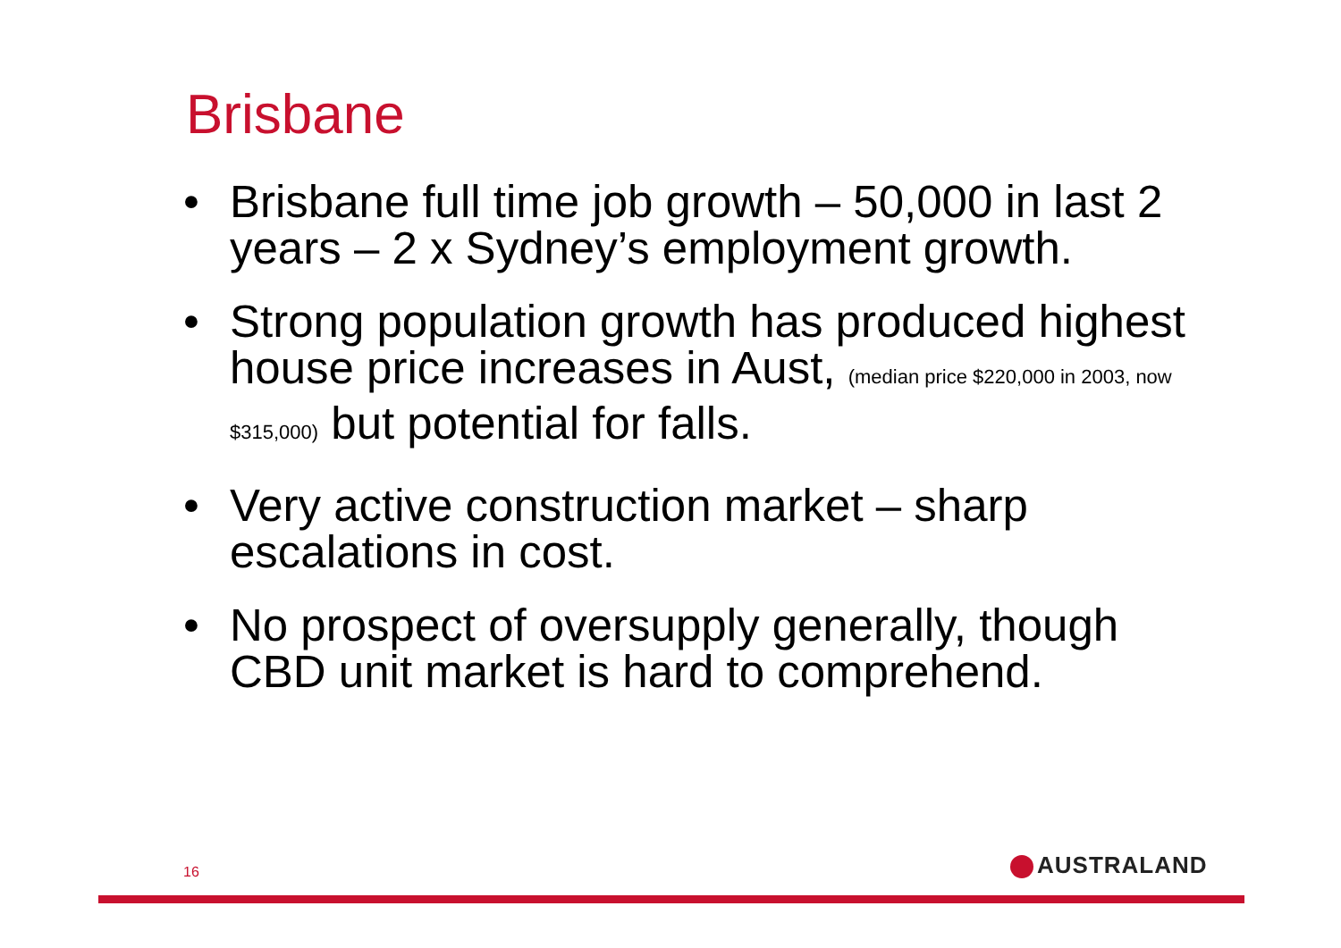Brisbane
• Brisbane full time job growth – 50,000 in last 2 years – 2 x Sydney’s employment growth.
• Strong population growth has produced highest house price increases in Aust, (median price $220,000 in 2003, now $315,000) but potential for falls.
• Very active construction market – sharp escalations in cost.
• No prospect of oversupply generally, though CBD unit market is hard to comprehend.
16 AUSTRALAND